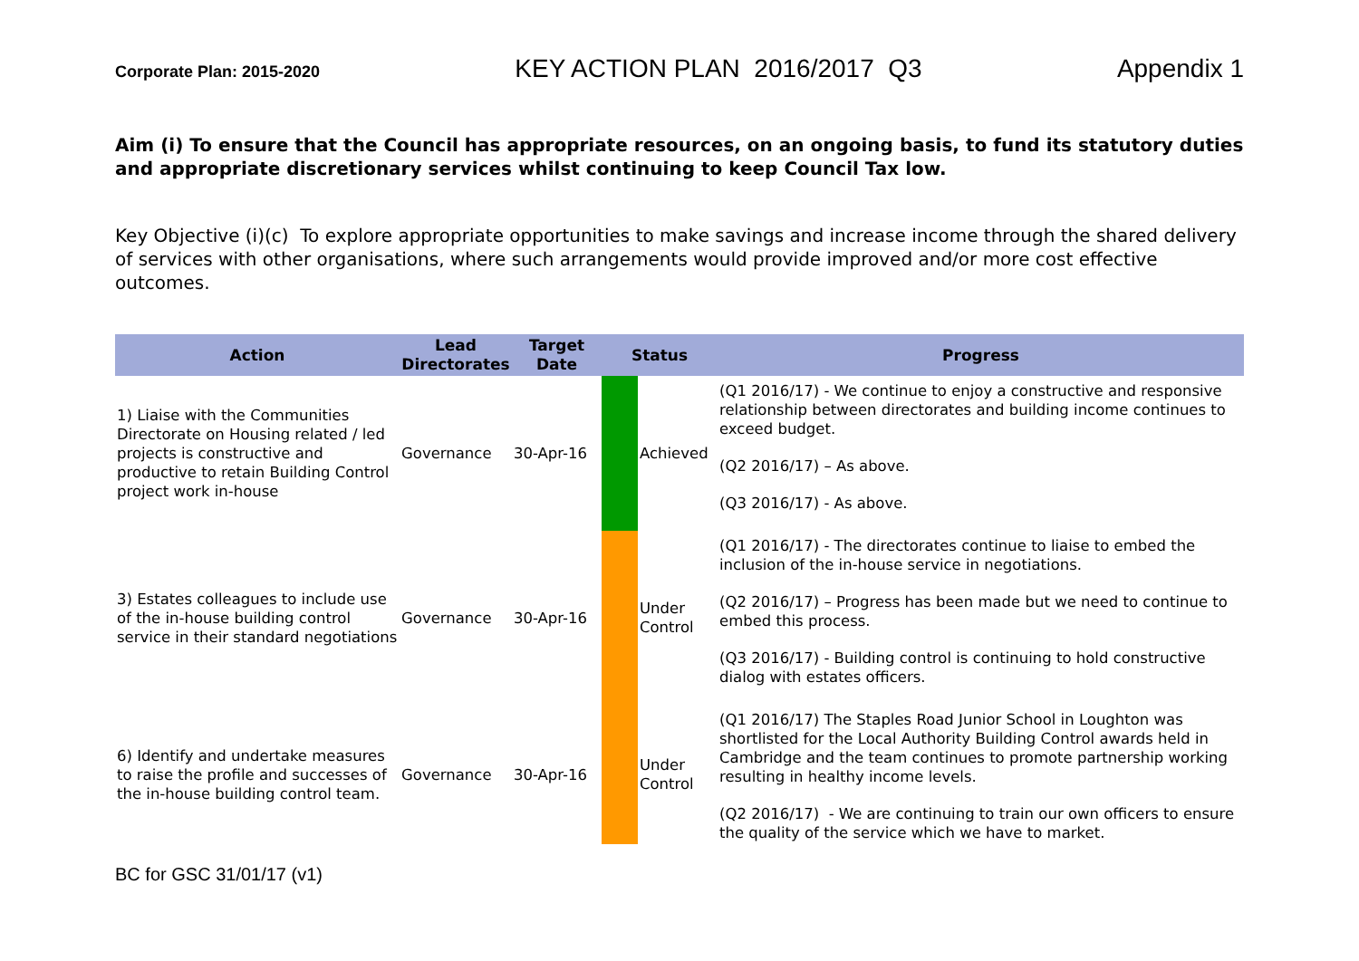Corporate Plan: 2015-2020 KEY ACTION PLAN 2016/2017 Q3 Appendix 1
Aim (i) To ensure that the Council has appropriate resources, on an ongoing basis, to fund its statutory duties and appropriate discretionary services whilst continuing to keep Council Tax low.
Key Objective (i)(c) To explore appropriate opportunities to make savings and increase income through the shared delivery of services with other organisations, where such arrangements would provide improved and/or more cost effective outcomes.
| Action | Lead Directorates | Target Date | Status | | Progress |
| --- | --- | --- | --- | --- | --- |
| 1) Liaise with the Communities Directorate on Housing related / led projects is constructive and productive to retain Building Control project work in-house | Governance | 30-Apr-16 | | Achieved | (Q1 2016/17) - We continue to enjoy a constructive and responsive relationship between directorates and building income continues to exceed budget. (Q2 2016/17) – As above. (Q3 2016/17) - As above. |
| 3) Estates colleagues to include use of the in-house building control service in their standard negotiations | Governance | 30-Apr-16 | | Under Control | (Q1 2016/17) - The directorates continue to liaise to embed the inclusion of the in-house service in negotiations. (Q2 2016/17) – Progress has been made but we need to continue to embed this process. (Q3 2016/17) - Building control is continuing to hold constructive dialog with estates officers. |
| 6) Identify and undertake measures to raise the profile and successes of the in-house building control team. | Governance | 30-Apr-16 | | Under Control | (Q1 2016/17) The Staples Road Junior School in Loughton was shortlisted for the Local Authority Building Control awards held in Cambridge and the team continues to promote partnership working resulting in healthy income levels. (Q2 2016/17) - We are continuing to train our own officers to ensure the quality of the service which we have to market. |
BC for GSC 31/01/17 (v1)